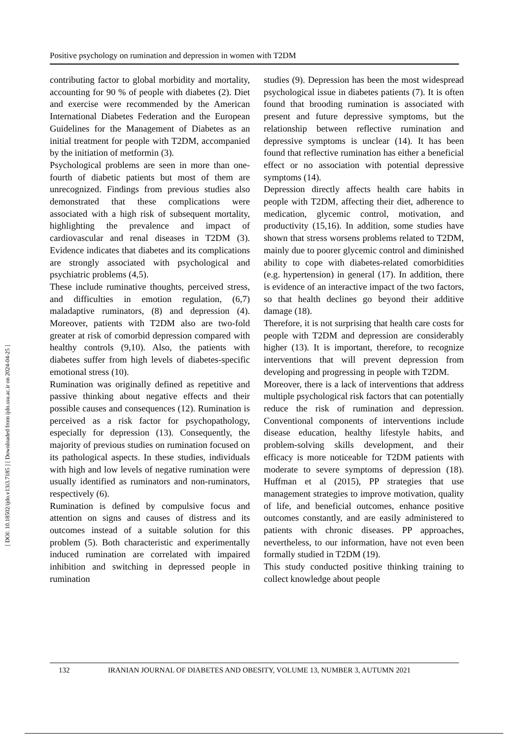[ DOI: 10.18502/ijdo.v13i3.7185 ] [ Downloaded from ijdo.ssu.ac.ir on 2024-04-25 ]
Positive psychology on rumination and depression in women with T2DM
contributing factor to global morbidity and mortality, accounting for 90 % of people with diabetes (2). Diet and exercise were recommended by the American International Diabetes Federation and the European Guidelines for the Management of Diabetes as an initial treatment for people with T2DM, accompanied by the initiation of metformin (3).
Psychological problems are seen in more than one-fourth of diabetic patients but most of them are unrecognized. Findings from previous studies also demonstrated that these complications were associated with a high risk of subsequent mortality, highlighting the prevalence and impact of cardiovascular and renal diseases in T2DM (3). Evidence indicates that diabetes and its complications are strongly associated with psychological and psychiatric problems (4,5).
These include ruminative thoughts, perceived stress, and difficulties in emotion regulation, (6,7) maladaptive ruminators, (8) and depression (4). Moreover, patients with T2DM also are two-fold greater at risk of comorbid depression compared with healthy controls (9,10). Also, the patients with diabetes suffer from high levels of diabetes-specific emotional stress (10).
Rumination was originally defined as repetitive and passive thinking about negative effects and their possible causes and consequences (12). Rumination is perceived as a risk factor for psychopathology, especially for depression (13). Consequently, the majority of previous studies on rumination focused on its pathological aspects. In these studies, individuals with high and low levels of negative rumination were usually identified as ruminators and non-ruminators, respectively (6).
Rumination is defined by compulsive focus and attention on signs and causes of distress and its outcomes instead of a suitable solution for this problem (5). Both characteristic and experimentally induced rumination are correlated with impaired inhibition and switching in depressed people in rumination
studies (9). Depression has been the most widespread psychological issue in diabetes patients (7). It is often found that brooding rumination is associated with present and future depressive symptoms, but the relationship between reflective rumination and depressive symptoms is unclear (14). It has been found that reflective rumination has either a beneficial effect or no association with potential depressive symptoms (14).
Depression directly affects health care habits in people with T2DM, affecting their diet, adherence to medication, glycemic control, motivation, and productivity (15,16). In addition, some studies have shown that stress worsens problems related to T2DM, mainly due to poorer glycemic control and diminished ability to cope with diabetes-related comorbidities (e.g. hypertension) in general (17). In addition, there is evidence of an interactive impact of the two factors, so that health declines go beyond their additive damage (18).
Therefore, it is not surprising that health care costs for people with T2DM and depression are considerably higher (13). It is important, therefore, to recognize interventions that will prevent depression from developing and progressing in people with T2DM.
Moreover, there is a lack of interventions that address multiple psychological risk factors that can potentially reduce the risk of rumination and depression. Conventional components of interventions include disease education, healthy lifestyle habits, and problem-solving skills development, and their efficacy is more noticeable for T2DM patients with moderate to severe symptoms of depression (18). Huffman et al (2015), PP strategies that use management strategies to improve motivation, quality of life, and beneficial outcomes, enhance positive outcomes constantly, and are easily administered to patients with chronic diseases. PP approaches, nevertheless, to our information, have not even been formally studied in T2DM (19).
This study conducted positive thinking training to collect knowledge about people
132 IRANIAN JOURNAL OF DIABETES AND OBESITY, VOLUME 13, NUMBER 3, AUTUMN 2021